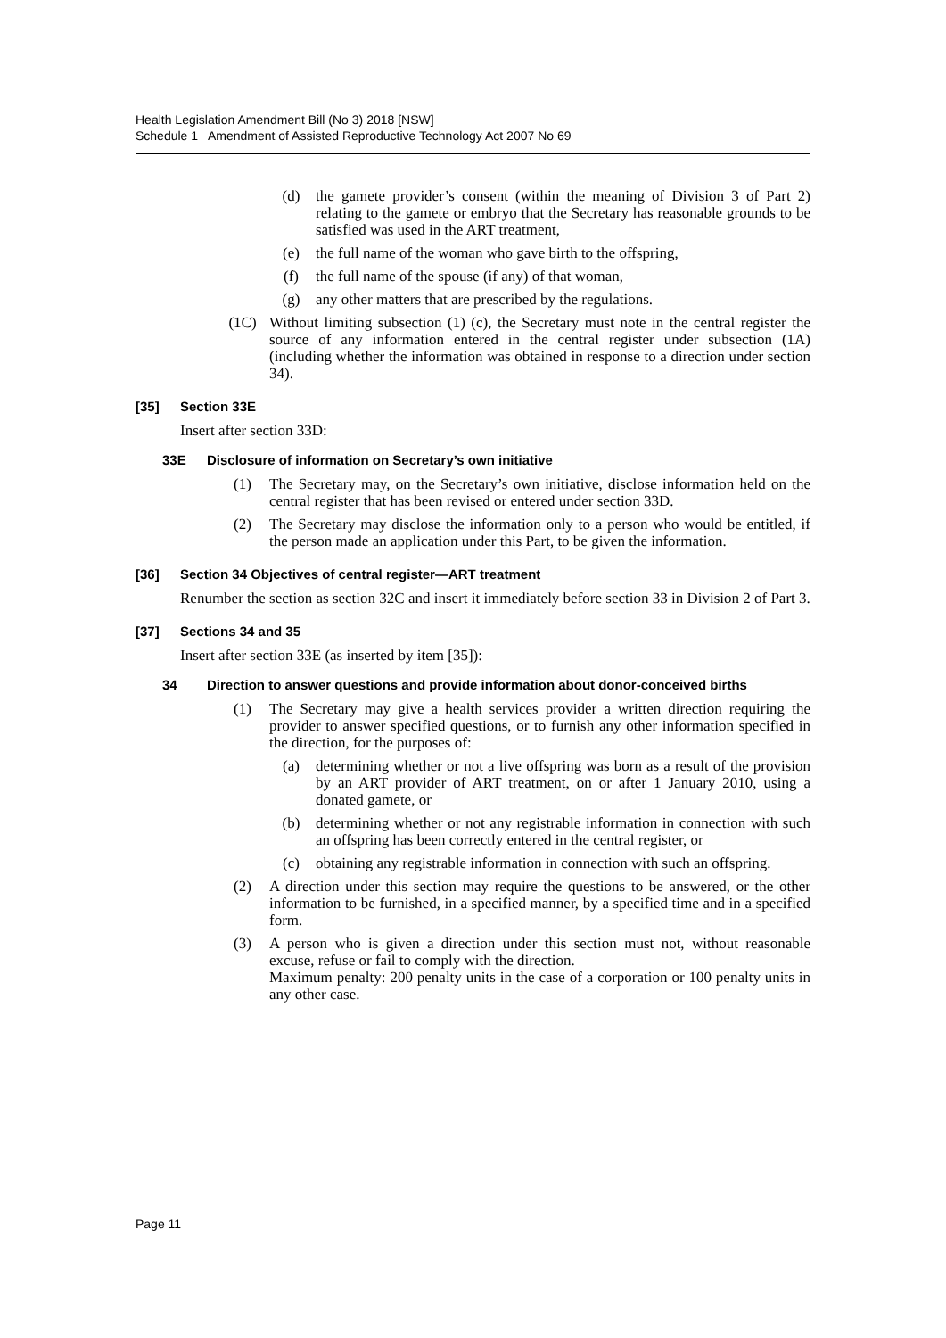Health Legislation Amendment Bill (No 3) 2018 [NSW]
Schedule 1 Amendment of Assisted Reproductive Technology Act 2007 No 69
(d) the gamete provider’s consent (within the meaning of Division 3 of Part 2) relating to the gamete or embryo that the Secretary has reasonable grounds to be satisfied was used in the ART treatment,
(e) the full name of the woman who gave birth to the offspring,
(f) the full name of the spouse (if any) of that woman,
(g) any other matters that are prescribed by the regulations.
(1C) Without limiting subsection (1) (c), the Secretary must note in the central register the source of any information entered in the central register under subsection (1A) (including whether the information was obtained in response to a direction under section 34).
[35] Section 33E
Insert after section 33D:
33E Disclosure of information on Secretary’s own initiative
(1) The Secretary may, on the Secretary’s own initiative, disclose information held on the central register that has been revised or entered under section 33D.
(2) The Secretary may disclose the information only to a person who would be entitled, if the person made an application under this Part, to be given the information.
[36] Section 34 Objectives of central register—ART treatment
Renumber the section as section 32C and insert it immediately before section 33 in Division 2 of Part 3.
[37] Sections 34 and 35
Insert after section 33E (as inserted by item [35]):
34 Direction to answer questions and provide information about donor-conceived births
(1) The Secretary may give a health services provider a written direction requiring the provider to answer specified questions, or to furnish any other information specified in the direction, for the purposes of:
(a) determining whether or not a live offspring was born as a result of the provision by an ART provider of ART treatment, on or after 1 January 2010, using a donated gamete, or
(b) determining whether or not any registrable information in connection with such an offspring has been correctly entered in the central register, or
(c) obtaining any registrable information in connection with such an offspring.
(2) A direction under this section may require the questions to be answered, or the other information to be furnished, in a specified manner, by a specified time and in a specified form.
(3) A person who is given a direction under this section must not, without reasonable excuse, refuse or fail to comply with the direction.
Maximum penalty: 200 penalty units in the case of a corporation or 100 penalty units in any other case.
Page 11